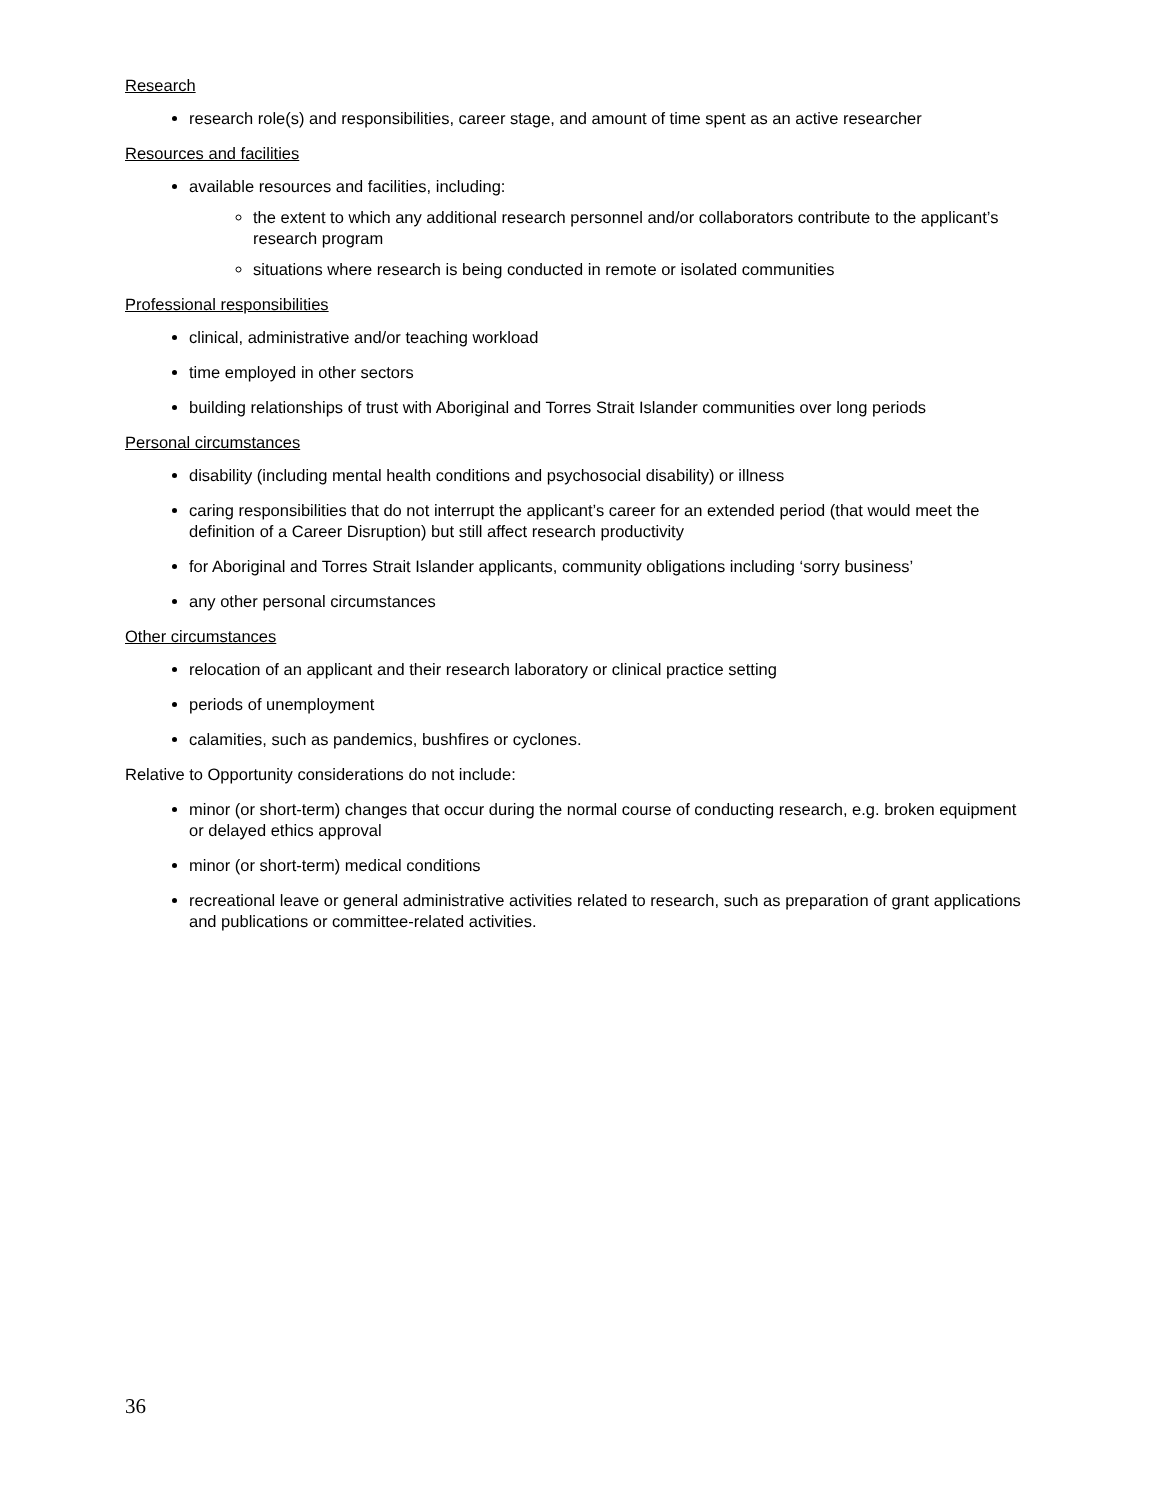Research
research role(s) and responsibilities, career stage, and amount of time spent as an active researcher
Resources and facilities
available resources and facilities, including:
the extent to which any additional research personnel and/or collaborators contribute to the applicant’s research program
situations where research is being conducted in remote or isolated communities
Professional responsibilities
clinical, administrative and/or teaching workload
time employed in other sectors
building relationships of trust with Aboriginal and Torres Strait Islander communities over long periods
Personal circumstances
disability (including mental health conditions and psychosocial disability) or illness
caring responsibilities that do not interrupt the applicant’s career for an extended period (that would meet the definition of a Career Disruption) but still affect research productivity
for Aboriginal and Torres Strait Islander applicants, community obligations including ‘sorry business’
any other personal circumstances
Other circumstances
relocation of an applicant and their research laboratory or clinical practice setting
periods of unemployment
calamities, such as pandemics, bushfires or cyclones.
Relative to Opportunity considerations do not include:
minor (or short-term) changes that occur during the normal course of conducting research, e.g. broken equipment or delayed ethics approval
minor (or short-term) medical conditions
recreational leave or general administrative activities related to research, such as preparation of grant applications and publications or committee-related activities.
36